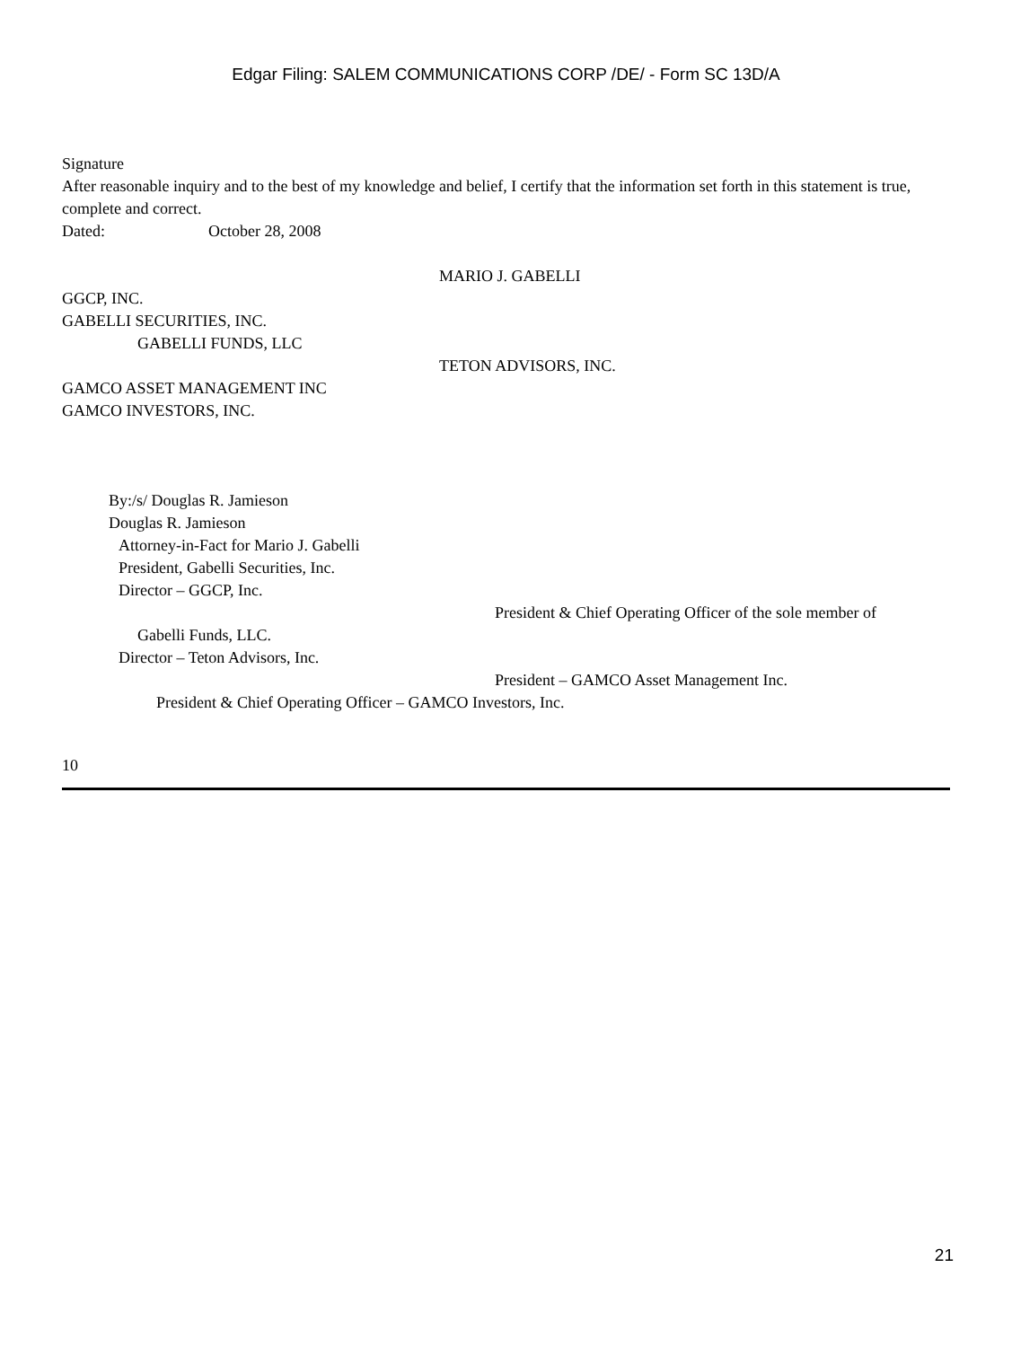Edgar Filing: SALEM COMMUNICATIONS CORP /DE/ - Form SC 13D/A
Signature
After reasonable inquiry and to the best of my knowledge and belief, I certify that the information set forth in this statement is true, complete and correct.
Dated: October 28, 2008
MARIO J. GABELLI
GGCP, INC.
GABELLI SECURITIES, INC.
GABELLI FUNDS, LLC
TETON ADVISORS, INC.
GAMCO ASSET MANAGEMENT INC
GAMCO INVESTORS, INC.
By:/s/ Douglas R. Jamieson
Douglas R. Jamieson
Attorney-in-Fact for Mario J. Gabelli
President, Gabelli Securities, Inc.
Director – GGCP, Inc.
President & Chief Operating Officer of the sole member of
Gabelli Funds, LLC.
Director – Teton Advisors, Inc.
President – GAMCO Asset Management Inc.
President & Chief Operating Officer – GAMCO Investors, Inc.
10
21